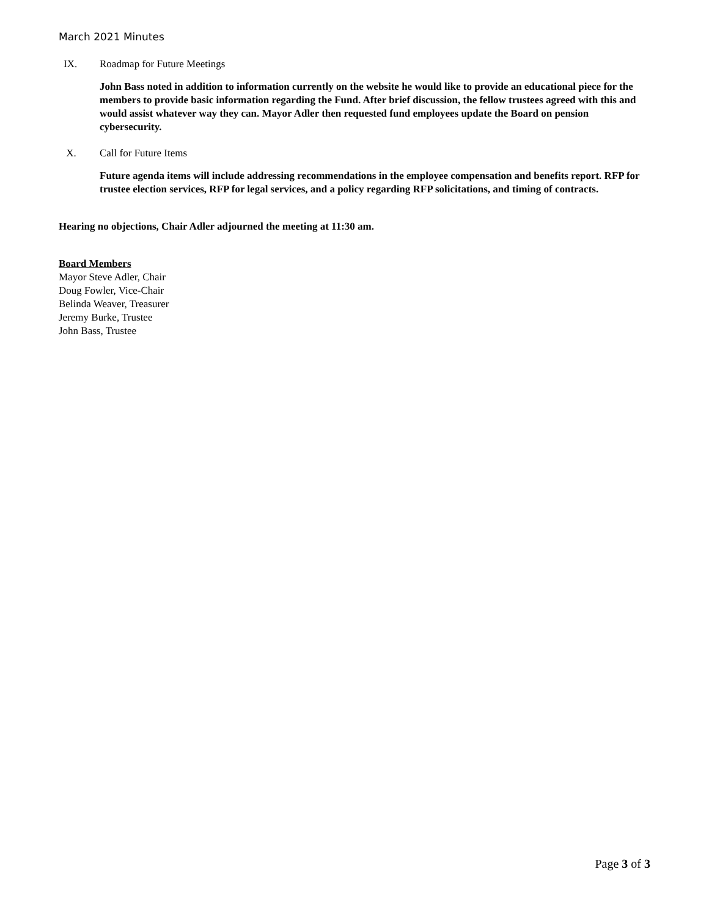March 2021 Minutes
IX. Roadmap for Future Meetings
John Bass noted in addition to information currently on the website he would like to provide an educational piece for the members to provide basic information regarding the Fund. After brief discussion, the fellow trustees agreed with this and would assist whatever way they can. Mayor Adler then requested fund employees update the Board on pension cybersecurity.
X. Call for Future Items
Future agenda items will include addressing recommendations in the employee compensation and benefits report. RFP for trustee election services, RFP for legal services, and a policy regarding RFP solicitations, and timing of contracts.
Hearing no objections, Chair Adler adjourned the meeting at 11:30 am.
Board Members
Mayor Steve Adler, Chair
Doug Fowler, Vice-Chair
Belinda Weaver, Treasurer
Jeremy Burke, Trustee
John Bass, Trustee
Page 3 of 3